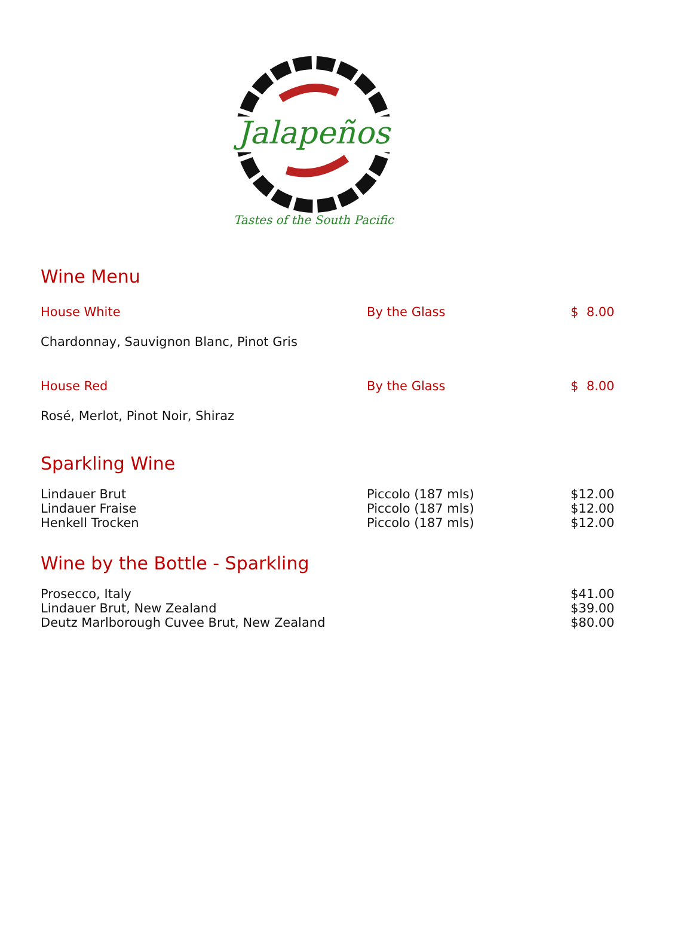Jalapeños
Tastes of the South Pacific
Wine Menu
| House White | By the Glass | $ 8.00 |
| Chardonnay, Sauvignon Blanc, Pinot Gris | | |
| House Red | By the Glass | $ 8.00 |
| Rosé, Merlot, Pinot Noir, Shiraz | | |
Sparkling Wine
| Lindauer Brut | Piccolo (187 mls) | $12.00 |
| Lindauer Fraise | Piccolo (187 mls) | $12.00 |
| Henkell Trocken | Piccolo (187 mls) | $12.00 |
Wine by the Bottle - Sparkling
| Prosecco, Italy | | $41.00 |
| Lindauer Brut, New Zealand | | $39.00 |
| Deutz Marlborough Cuvee Brut, New Zealand | | $80.00 |